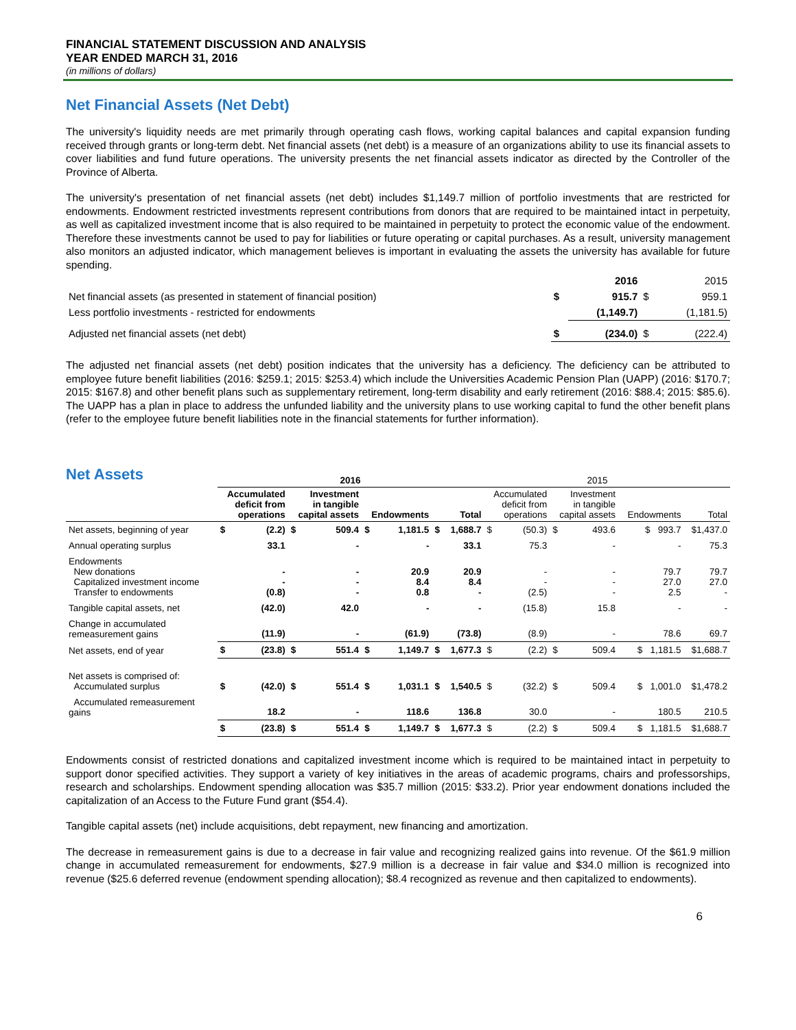FINANCIAL STATEMENT DISCUSSION AND ANALYSIS
YEAR ENDED MARCH 31, 2016
(in millions of dollars)
Net Financial Assets (Net Debt)
The university's liquidity needs are met primarily through operating cash flows, working capital balances and capital expansion funding received through grants or long-term debt. Net financial assets (net debt) is a measure of an organizations ability to use its financial assets to cover liabilities and fund future operations. The university presents the net financial assets indicator as directed by the Controller of the Province of Alberta.
The university's presentation of net financial assets (net debt) includes $1,149.7 million of portfolio investments that are restricted for endowments. Endowment restricted investments represent contributions from donors that are required to be maintained intact in perpetuity, as well as capitalized investment income that is also required to be maintained in perpetuity to protect the economic value of the endowment. Therefore these investments cannot be used to pay for liabilities or future operating or capital purchases. As a result, university management also monitors an adjusted indicator, which management believes is important in evaluating the assets the university has available for future spending.
| | | 2016 | | 2015 |
| Net financial assets (as presented in statement of financial position) | $ | 915.7 | $ | 959.1 |
| Less portfolio investments - restricted for endowments | | (1,149.7) | | (1,181.5) |
| Adjusted net financial assets (net debt) | $ | (234.0) | $ | (222.4) |
The adjusted net financial assets (net debt) position indicates that the university has a deficiency. The deficiency can be attributed to employee future benefit liabilities (2016: $259.1; 2015: $253.4) which include the Universities Academic Pension Plan (UAPP) (2016: $170.7; 2015: $167.8) and other benefit plans such as supplementary retirement, long-term disability and early retirement (2016: $88.4; 2015: $85.6). The UAPP has a plan in place to address the unfunded liability and the university plans to use working capital to fund the other benefit plans (refer to the employee future benefit liabilities note in the financial statements for further information).
Net Assets
| | 2016 | | | | | | | | 2015 | | | | | |
| --- | --- | --- | --- | --- | --- | --- | --- | --- | --- | --- | --- | --- | --- | --- |
| | Accumulated deficit from operations | | Investment in tangible capital assets | | Endowments | | Total | | Accumulated deficit from operations | | Investment in tangible capital assets | | Endowments | Total |
| Net assets, beginning of year | $ | (2.2) | $ | 509.4 | $ | 1,181.5 | $ | 1,688.7 | $ | (50.3) | $ | 493.6 | $ 993.7 | $1,437.0 |
| Annual operating surplus | | 33.1 | | - | | - | | 33.1 | | 75.3 | | - | - | 75.3 |
| Endowments New donations Capitalized investment income Transfer to endowments | | - - (0.8) | | - - - | | 20.9 8.4 0.8 | | 20.9 8.4 - | | - - (2.5) | | - - - | 79.7 27.0 2.5 | 79.7 27.0 - |
| Tangible capital assets, net | | (42.0) | | 42.0 | | - | | - | | (15.8) | | 15.8 | - | - |
| Change in accumulated remeasurement gains | | (11.9) | | - | | (61.9) | | (73.8) | | (8.9) | | - | 78.6 | 69.7 |
| Net assets, end of year | $ | (23.8) | $ | 551.4 | $ | 1,149.7 | $ | 1,677.3 | $ | (2.2) | $ | 509.4 | $ 1,181.5 | $1,688.7 |
| Net assets is comprised of: Accumulated surplus | $ | (42.0) | $ | 551.4 | $ | 1,031.1 | $ | 1,540.5 | $ | (32.2) | $ | 509.4 | $ 1,001.0 | $1,478.2 |
| Accumulated remeasurement gains | | 18.2 | | - | | 118.6 | | 136.8 | | 30.0 | | - | 180.5 | 210.5 |
| | $ | (23.8) | $ | 551.4 | $ | 1,149.7 | $ | 1,677.3 | $ | (2.2) | $ | 509.4 | $ 1,181.5 | $1,688.7 |
Endowments consist of restricted donations and capitalized investment income which is required to be maintained intact in perpetuity to support donor specified activities. They support a variety of key initiatives in the areas of academic programs, chairs and professorships, research and scholarships. Endowment spending allocation was $35.7 million (2015: $33.2). Prior year endowment donations included the capitalization of an Access to the Future Fund grant ($54.4).
Tangible capital assets (net) include acquisitions, debt repayment, new financing and amortization.
The decrease in remeasurement gains is due to a decrease in fair value and recognizing realized gains into revenue. Of the $61.9 million change in accumulated remeasurement for endowments, $27.9 million is a decrease in fair value and $34.0 million is recognized into revenue ($25.6 deferred revenue (endowment spending allocation); $8.4 recognized as revenue and then capitalized to endowments).
6